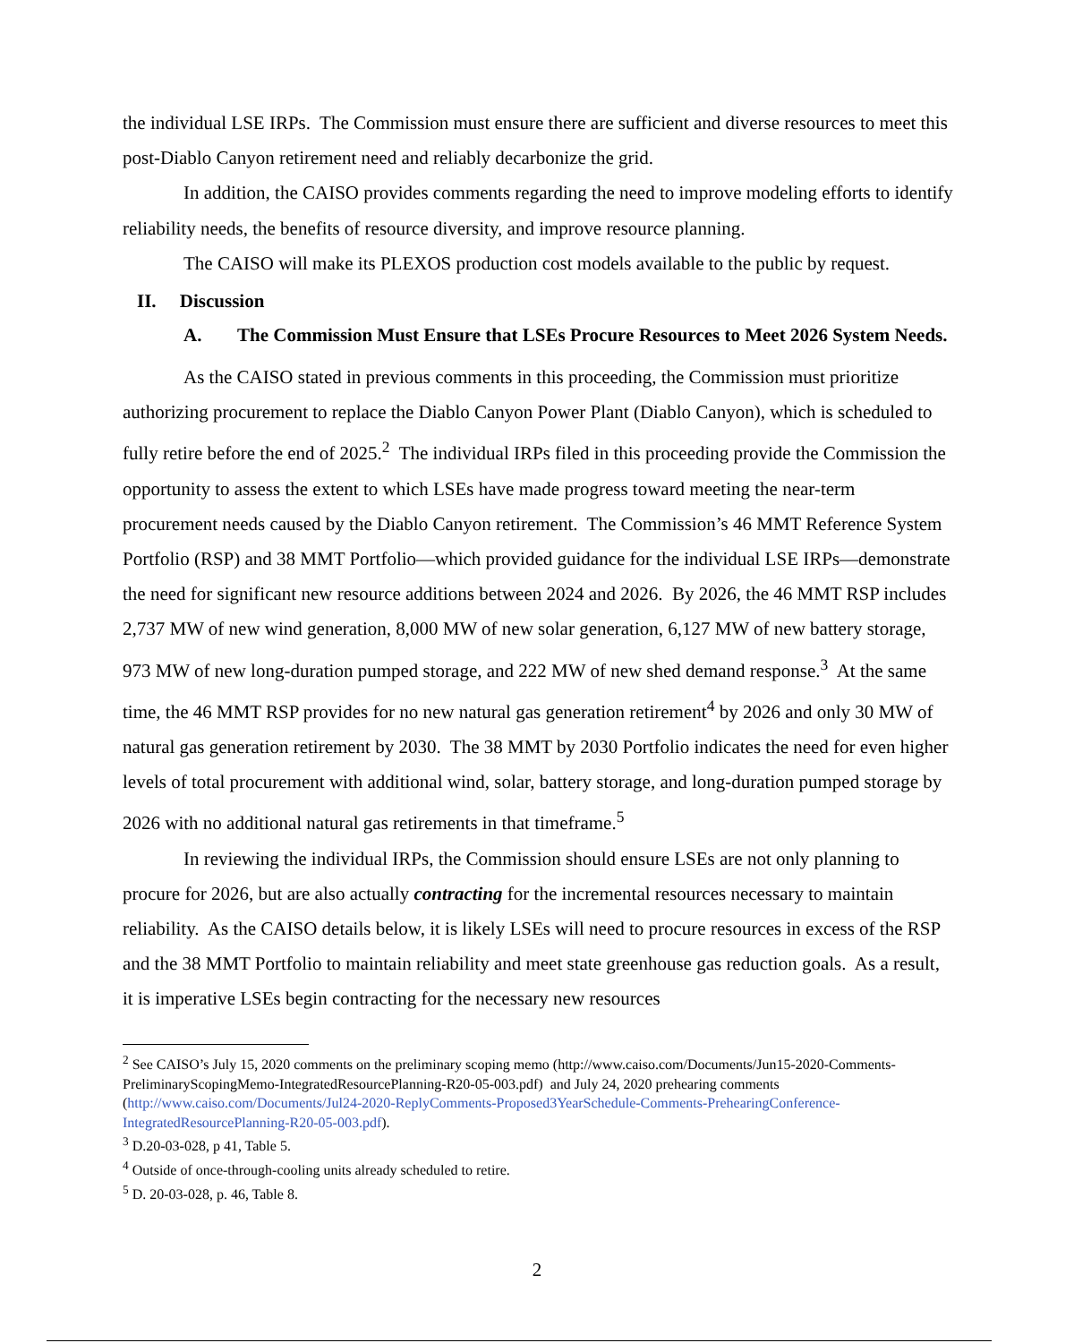the individual LSE IRPs. The Commission must ensure there are sufficient and diverse resources to meet this post-Diablo Canyon retirement need and reliably decarbonize the grid.
In addition, the CAISO provides comments regarding the need to improve modeling efforts to identify reliability needs, the benefits of resource diversity, and improve resource planning.
The CAISO will make its PLEXOS production cost models available to the public by request.
II. Discussion
A. The Commission Must Ensure that LSEs Procure Resources to Meet 2026 System Needs.
As the CAISO stated in previous comments in this proceeding, the Commission must prioritize authorizing procurement to replace the Diablo Canyon Power Plant (Diablo Canyon), which is scheduled to fully retire before the end of 2025.<sup>2</sup> The individual IRPs filed in this proceeding provide the Commission the opportunity to assess the extent to which LSEs have made progress toward meeting the near-term procurement needs caused by the Diablo Canyon retirement. The Commission’s 46 MMT Reference System Portfolio (RSP) and 38 MMT Portfolio—which provided guidance for the individual LSE IRPs—demonstrate the need for significant new resource additions between 2024 and 2026. By 2026, the 46 MMT RSP includes 2,737 MW of new wind generation, 8,000 MW of new solar generation, 6,127 MW of new battery storage, 973 MW of new long-duration pumped storage, and 222 MW of new shed demand response.<sup>3</sup> At the same time, the 46 MMT RSP provides for no new natural gas generation retirement<sup>4</sup> by 2026 and only 30 MW of natural gas generation retirement by 2030. The 38 MMT by 2030 Portfolio indicates the need for even higher levels of total procurement with additional wind, solar, battery storage, and long-duration pumped storage by 2026 with no additional natural gas retirements in that timeframe.<sup>5</sup>
In reviewing the individual IRPs, the Commission should ensure LSEs are not only planning to procure for 2026, but are also actually contracting for the incremental resources necessary to maintain reliability. As the CAISO details below, it is likely LSEs will need to procure resources in excess of the RSP and the 38 MMT Portfolio to maintain reliability and meet state greenhouse gas reduction goals. As a result, it is imperative LSEs begin contracting for the necessary new resources
<sup>2</sup> See CAISO’s July 15, 2020 comments on the preliminary scoping memo (http://www.caiso.com/Documents/Jun15-2020-Comments-PreliminaryScopingMemo-IntegratedResourcePlanning-R20-05-003.pdf) and July 24, 2020 prehearing comments (http://www.caiso.com/Documents/Jul24-2020-ReplyComments-Proposed3YearSchedule-Comments-PrehearingConference-IntegratedResourcePlanning-R20-05-003.pdf).
<sup>3</sup> D.20-03-028, p 41, Table 5.
<sup>4</sup> Outside of once-through-cooling units already scheduled to retire.
<sup>5</sup> D. 20-03-028, p. 46, Table 8.
2